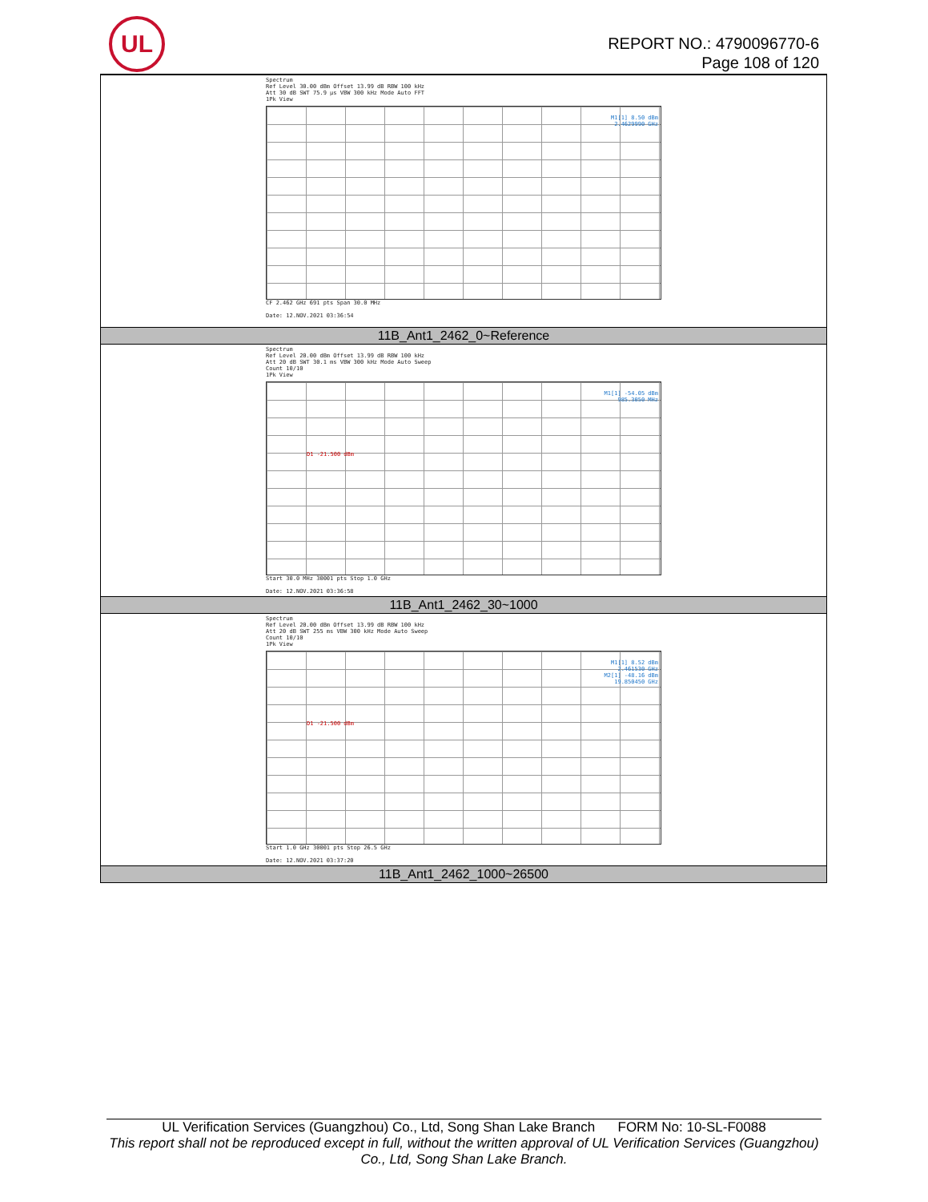UL
REPORT NO.: 4790096770-6
Page 108 of 120
| Spectrum Ref Level 30.00 dBm Offset 13.99 dB RBW 100 kHz Att 30 dB SWT 75.9 µs VBW 300 kHz Mode Auto FFT 1Pk View M1[1] 8.50 dBm 2.4629990 GHz CF 2.462 GHz 691 pts Span 30.0 MHz Date: 12.NOV.2021 03:36:54 |
| 11B_Ant1_2462_0~Reference |
| Spectrum Ref Level 20.00 dBm Offset 13.99 dB RBW 100 kHz Att 20 dB SWT 30.1 ms VBW 300 kHz Mode Auto Sweep Count 10/10 1Pk View M1[1] -54.05 dBm 985.3050 MHz D1 -21.500 dBm Start 30.0 MHz 30001 pts Stop 1.0 GHz Date: 12.NOV.2021 03:36:58 |
| 11B_Ant1_2462_30~1000 |
| Spectrum Ref Level 20.00 dBm Offset 13.99 dB RBW 100 kHz Att 20 dB SWT 255 ms VBW 300 kHz Mode Auto Sweep Count 10/10 1Pk View M1[1] 8.52 dBm 2.461530 GHz M2[1] -48.16 dBm 19.850450 GHz D1 -21.500 dBm Start 1.0 GHz 30001 pts Stop 26.5 GHz Date: 12.NOV.2021 03:37:20 |
| 11B_Ant1_2462_1000~26500 |
UL Verification Services (Guangzhou) Co., Ltd, Song Shan Lake Branch FORM No: 10-SL-F0088
This report shall not be reproduced except in full, without the written approval of UL Verification Services (Guangzhou) Co., Ltd, Song Shan Lake Branch.